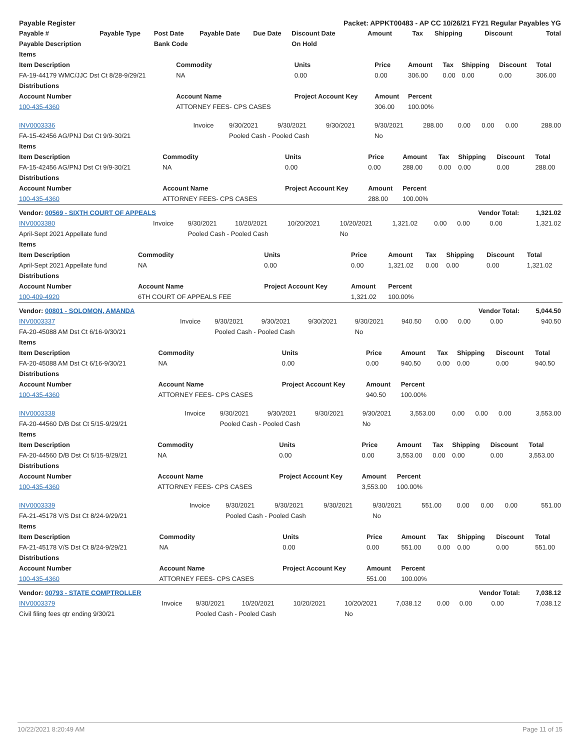| Payable Register | | | | | Packet: APPKT00483 - AP CC 10/26/21 FY21 Regular Payables YG | | | | | |
| Payable # | Payable Type | Post Date | Payable Date | Due Date | Discount Date | Amount | Tax | Shipping | Discount | Total |
| Payable Description | | Bank Code | | | On Hold | | | | | |
| Items | | | | | | | | |
| --- | --- | --- | --- | --- | --- | --- | --- | --- |
| Item Description | Commodity | Units | Price | Amount | Tax | Shipping | Discount | Total |
| FA-19-44179 WMC/JJC Dst Ct 8/28-9/29/21 | NA | 0.00 | 0.00 | 306.00 | 0.00 | 0.00 | 0.00 | 306.00 |
| Distributions | | | | | | | | |
| Account Number | Account Name | Project Account Key | Amount | Percent | | | | |
| 100-435-4360 | ATTORNEY FEES- CPS CASES | | 306.00 | 100.00% | | | | |
| INV0003336 | Invoice | 9/30/2021 | 9/30/2021 | 9/30/2021 | 9/30/2021 | 288.00 | 0.00 | 0.00 | 0.00 | 288.00 |
| FA-15-42456 AG/PNJ Dst Ct 9/9-30/21 | | Pooled Cash - Pooled Cash | | | No | | | | | |
| Items | | | | | | | | |
| --- | --- | --- | --- | --- | --- | --- | --- | --- |
| Item Description | Commodity | Units | Price | Amount | Tax | Shipping | Discount | Total |
| FA-15-42456 AG/PNJ Dst Ct 9/9-30/21 | NA | 0.00 | 0.00 | 288.00 | 0.00 | 0.00 | 0.00 | 288.00 |
| Distributions | | | | | | | | |
| Account Number | Account Name | Project Account Key | Amount | Percent | | | | |
| 100-435-4360 | ATTORNEY FEES- CPS CASES | | 288.00 | 100.00% | | | | |
| Vendor: 00569 - SIXTH COURT OF APPEALS | | | | | | | | Vendor Total: | | 1,321.02 |
| INV0003380 | Invoice | 9/30/2021 | 10/20/2021 | 10/20/2021 | 10/20/2021 | 1,321.02 | 0.00 | 0.00 | 0.00 | 1,321.02 |
| April-Sept 2021 Appellate fund | | Pooled Cash - Pooled Cash | | | No | | | | | |
| Items | | | | | | | | |
| --- | --- | --- | --- | --- | --- | --- | --- | --- |
| Item Description | Commodity | Units | Price | Amount | Tax | Shipping | Discount | Total |
| April-Sept 2021 Appellate fund | NA | 0.00 | 0.00 | 1,321.02 | 0.00 | 0.00 | 0.00 | 1,321.02 |
| Distributions | | | | | | | | |
| Account Number | Account Name | Project Account Key | Amount | Percent | | | | |
| 100-409-4920 | 6TH COURT OF APPEALS FEE | | 1,321.02 | 100.00% | | | | |
| Vendor: 00801 - SOLOMON, AMANDA | | | | | | | | Vendor Total: | | 5,044.50 |
| INV0003337 | Invoice | 9/30/2021 | 9/30/2021 | 9/30/2021 | 9/30/2021 | 940.50 | 0.00 | 0.00 | 0.00 | 940.50 |
| FA-20-45088 AM Dst Ct 6/16-9/30/21 | | Pooled Cash - Pooled Cash | | | No | | | | | |
| Items | | | | | | | | |
| --- | --- | --- | --- | --- | --- | --- | --- | --- |
| Item Description | Commodity | Units | Price | Amount | Tax | Shipping | Discount | Total |
| FA-20-45088 AM Dst Ct 6/16-9/30/21 | NA | 0.00 | 0.00 | 940.50 | 0.00 | 0.00 | 0.00 | 940.50 |
| Distributions | | | | | | | | |
| Account Number | Account Name | Project Account Key | Amount | Percent | | | | |
| 100-435-4360 | ATTORNEY FEES- CPS CASES | | 940.50 | 100.00% | | | | |
| INV0003338 | Invoice | 9/30/2021 | 9/30/2021 | 9/30/2021 | 9/30/2021 | 3,553.00 | 0.00 | 0.00 | 0.00 | 3,553.00 |
| FA-20-44560 D/B Dst Ct 5/15-9/29/21 | | Pooled Cash - Pooled Cash | | | No | | | | | |
| Items | | | | | | | | |
| --- | --- | --- | --- | --- | --- | --- | --- | --- |
| Item Description | Commodity | Units | Price | Amount | Tax | Shipping | Discount | Total |
| FA-20-44560 D/B Dst Ct 5/15-9/29/21 | NA | 0.00 | 0.00 | 3,553.00 | 0.00 | 0.00 | 0.00 | 3,553.00 |
| Distributions | | | | | | | | |
| Account Number | Account Name | Project Account Key | Amount | Percent | | | | |
| 100-435-4360 | ATTORNEY FEES- CPS CASES | | 3,553.00 | 100.00% | | | | |
| INV0003339 | Invoice | 9/30/2021 | 9/30/2021 | 9/30/2021 | 9/30/2021 | 551.00 | 0.00 | 0.00 | 0.00 | 551.00 |
| FA-21-45178 V/S Dst Ct 8/24-9/29/21 | | Pooled Cash - Pooled Cash | | | No | | | | | |
| Items | | | | | | | | |
| --- | --- | --- | --- | --- | --- | --- | --- | --- |
| Item Description | Commodity | Units | Price | Amount | Tax | Shipping | Discount | Total |
| FA-21-45178 V/S Dst Ct 8/24-9/29/21 | NA | 0.00 | 0.00 | 551.00 | 0.00 | 0.00 | 0.00 | 551.00 |
| Distributions | | | | | | | | |
| Account Number | Account Name | Project Account Key | Amount | Percent | | | | |
| 100-435-4360 | ATTORNEY FEES- CPS CASES | | 551.00 | 100.00% | | | | |
| Vendor: 00793 - STATE COMPTROLLER | | | | | | | | Vendor Total: | | 7,038.12 |
| INV0003379 | Invoice | 9/30/2021 | 10/20/2021 | 10/20/2021 | 10/20/2021 | 7,038.12 | 0.00 | 0.00 | 0.00 | 7,038.12 |
| Civil filing fees qtr ending 9/30/21 | | Pooled Cash - Pooled Cash | | | No | | | | | |
10/22/2021 8:20:49 AM Page 11 of 15